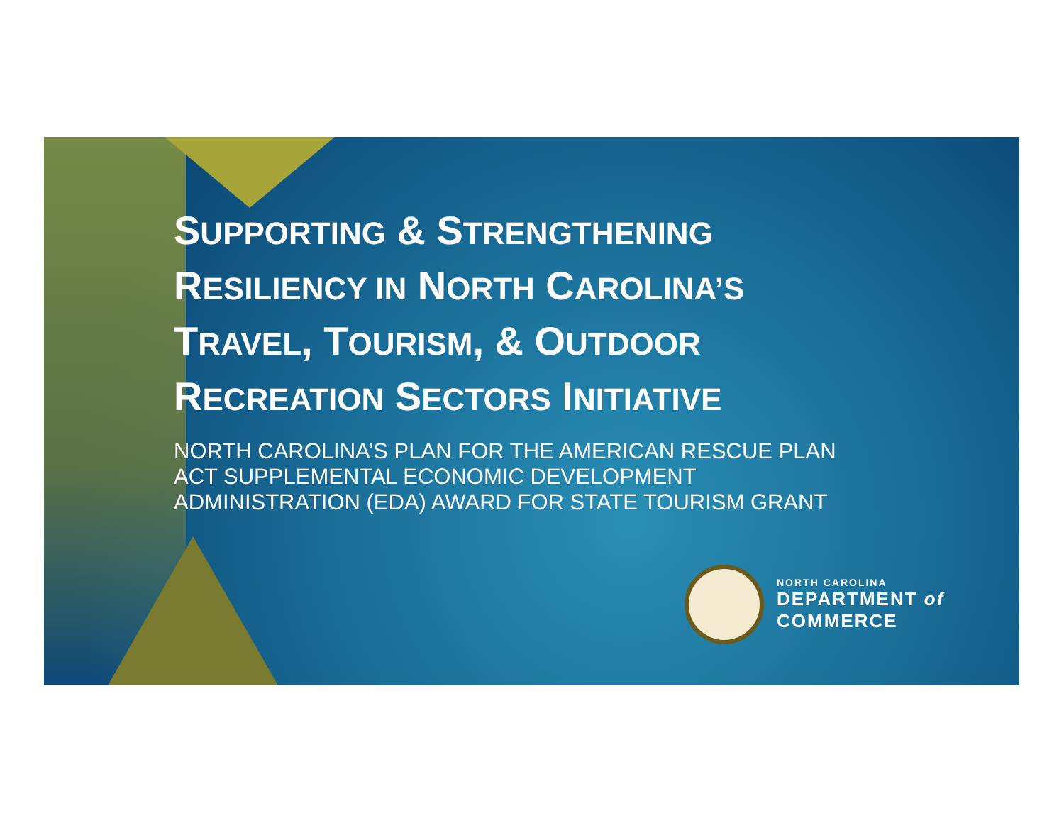SUPPORTING & STRENGTHENING
RESILIENCY IN NORTH CAROLINA’S
TRAVEL, TOURISM, & OUTDOOR
RECREATION SECTORS INITIATIVE
NORTH CAROLINA’S PLAN FOR THE AMERICAN RESCUE PLAN
ACT SUPPLEMENTAL ECONOMIC DEVELOPMENT
ADMINISTRATION (EDA) AWARD FOR STATE TOURISM GRANT
NORTH CAROLINA
DEPARTMENT of
COMMERCE